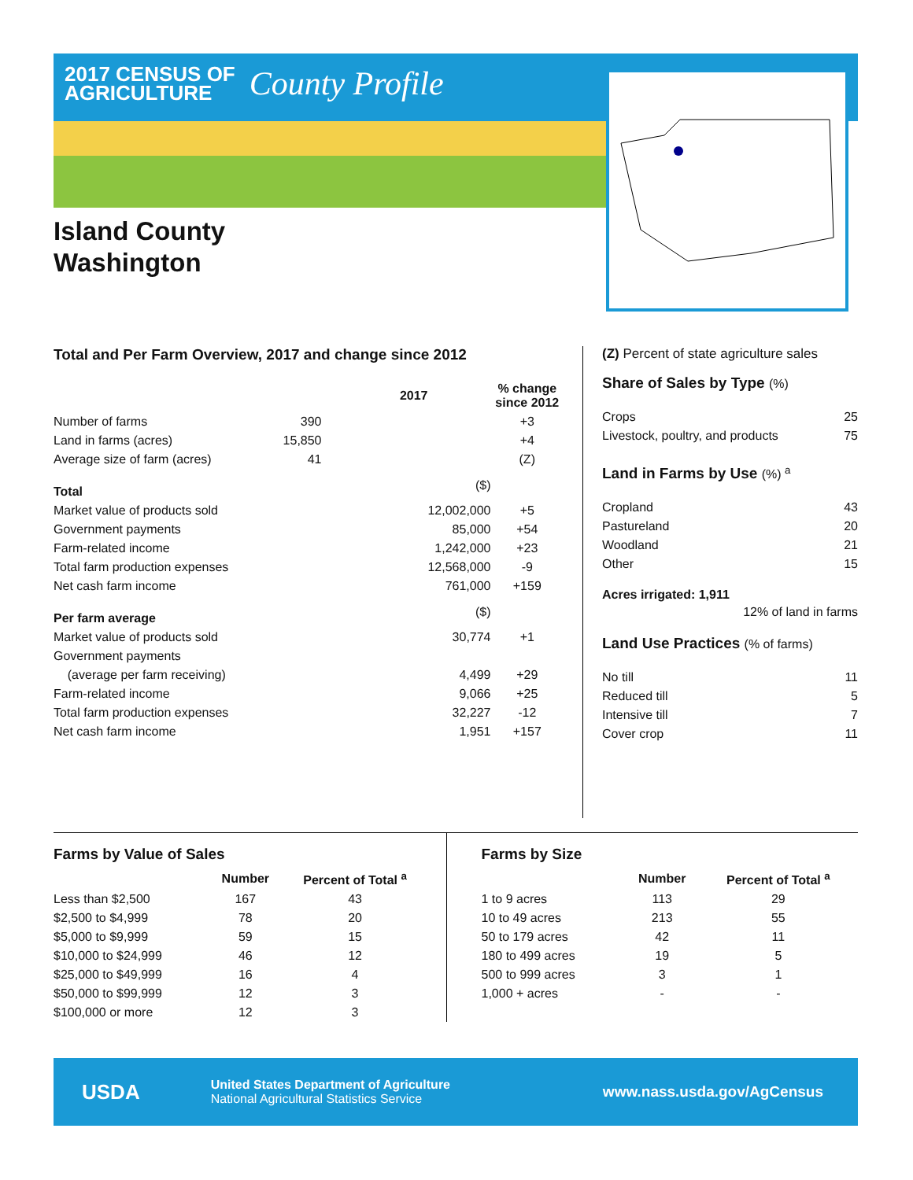2017 CENSUS OF
AGRICULTURE
County Profile
Island County
Washington
Total and Per Farm Overview, 2017 and change since 2012
| | 2017 | % change since 2012 |
| --- | --- | --- |
| Number of farms | 390 | +3 |
| Land in farms (acres) | 15,850 | +4 |
| Average size of farm (acres) | 41 | (Z) |
| Total | ($) | |
| Market value of products sold | 12,002,000 | +5 |
| Government payments | 85,000 | +54 |
| Farm-related income | 1,242,000 | +23 |
| Total farm production expenses | 12,568,000 | -9 |
| Net cash farm income | 761,000 | +159 |
| Per farm average | ($) | |
| Market value of products sold | 30,774 | +1 |
| Government payments | | |
| (average per farm receiving) | 4,499 | +29 |
| Farm-related income | 9,066 | +25 |
| Total farm production expenses | 32,227 | -12 |
| Net cash farm income | 1,951 | +157 |
(Z) Percent of state agriculture sales
Share of Sales by Type (%)
| Crops | 25 |
| Livestock, poultry, and products | 75 |
Land in Farms by Use (%) <sup>a</sup>
| Cropland | 43 |
| Pastureland | 20 |
| Woodland | 21 |
| Other | 15 |
Acres irrigated: 1,911
12% of land in farms
Land Use Practices (% of farms)
| No till | 11 |
| Reduced till | 5 |
| Intensive till | 7 |
| Cover crop | 11 |
Farms by Value of Sales
| | Number | Percent of Total <sup>a</sup> |
| --- | --- | --- |
| Less than $2,500 | 167 | 43 |
| $2,500 to $4,999 | 78 | 20 |
| $5,000 to $9,999 | 59 | 15 |
| $10,000 to $24,999 | 46 | 12 |
| $25,000 to $49,999 | 16 | 4 |
| $50,000 to $99,999 | 12 | 3 |
| $100,000 or more | 12 | 3 |
Farms by Size
| | Number | Percent of Total <sup>a</sup> |
| --- | --- | --- |
| 1 to 9 acres | 113 | 29 |
| 10 to 49 acres | 213 | 55 |
| 50 to 179 acres | 42 | 11 |
| 180 to 499 acres | 19 | 5 |
| 500 to 999 acres | 3 | 1 |
| 1,000 + acres | - | - |
USDA
United States Department of Agriculture
National Agricultural Statistics Service
www.nass.usda.gov/AgCensus